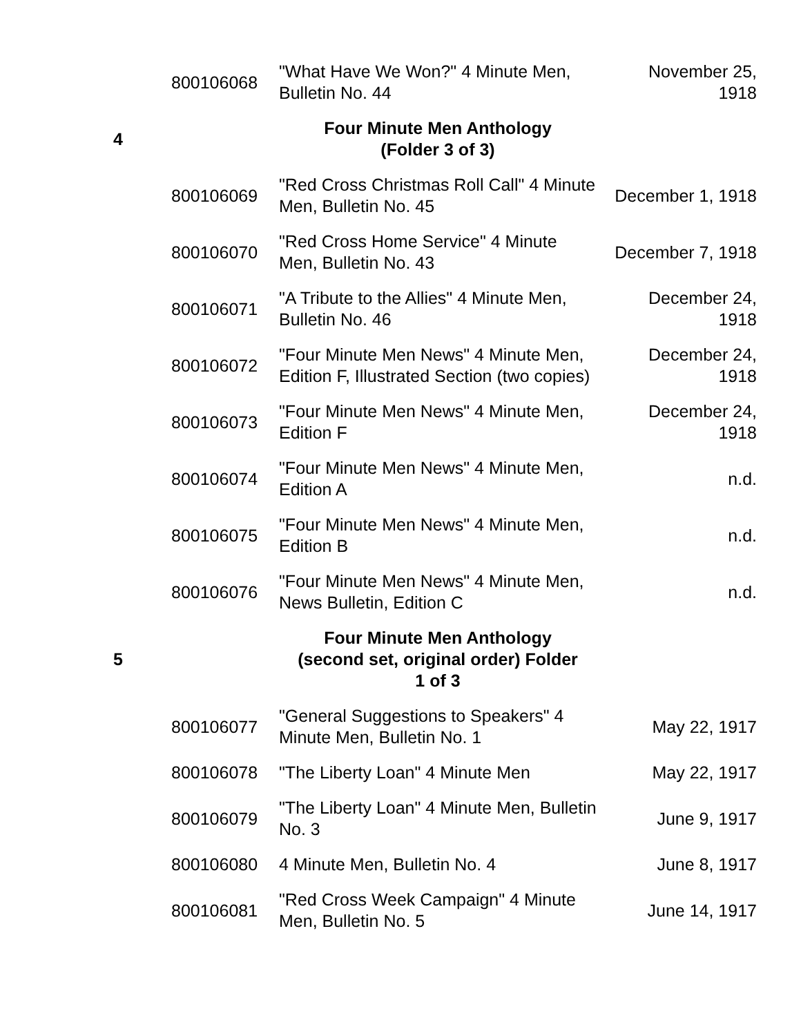| | 800106068 | "What Have We Won?" 4 Minute Men, Bulletin No. 44 | November 25, 1918 |
| 4 | | Four Minute Men Anthology (Folder 3 of 3) | |
| | 800106069 | "Red Cross Christmas Roll Call" 4 Minute Men, Bulletin No. 45 | December 1, 1918 |
| | 800106070 | "Red Cross Home Service" 4 Minute Men, Bulletin No. 43 | December 7, 1918 |
| | 800106071 | "A Tribute to the Allies" 4 Minute Men, Bulletin No. 46 | December 24, 1918 |
| | 800106072 | "Four Minute Men News" 4 Minute Men, Edition F, Illustrated Section (two copies) | December 24, 1918 |
| | 800106073 | "Four Minute Men News" 4 Minute Men, Edition F | December 24, 1918 |
| | 800106074 | "Four Minute Men News" 4 Minute Men, Edition A | n.d. |
| | 800106075 | "Four Minute Men News" 4 Minute Men, Edition B | n.d. |
| | 800106076 | "Four Minute Men News" 4 Minute Men, News Bulletin, Edition C | n.d. |
| 5 | | Four Minute Men Anthology (second set, original order) Folder 1 of 3 | |
| | 800106077 | "General Suggestions to Speakers" 4 Minute Men, Bulletin No. 1 | May 22, 1917 |
| | 800106078 | "The Liberty Loan" 4 Minute Men | May 22, 1917 |
| | 800106079 | "The Liberty Loan" 4 Minute Men, Bulletin No. 3 | June 9, 1917 |
| | 800106080 | 4 Minute Men, Bulletin No. 4 | June 8, 1917 |
| | 800106081 | "Red Cross Week Campaign" 4 Minute Men, Bulletin No. 5 | June 14, 1917 |